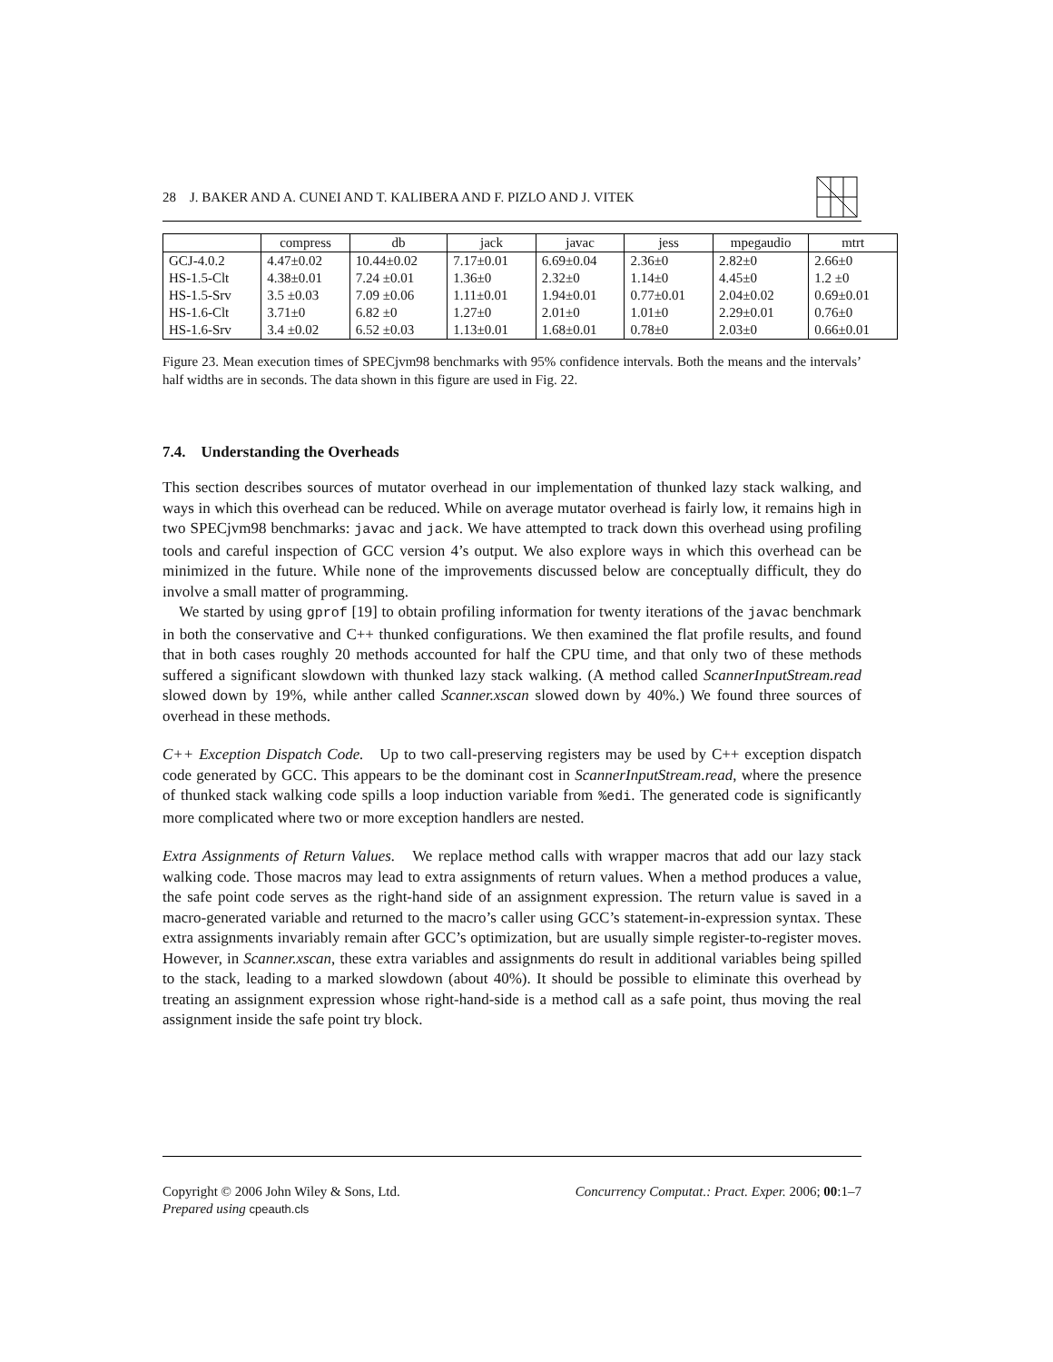28 J. BAKER AND A. CUNEI AND T. KALIBERA AND F. PIZLO AND J. VITEK
| | compress | db | jack | javac | jess | mpegaudio | mtrt |
| --- | --- | --- | --- | --- | --- | --- | --- |
| GCJ-4.0.2 | 4.47±0.02 | 10.44±0.02 | 7.17±0.01 | 6.69±0.04 | 2.36±0 | 2.82±0 | 2.66±0 |
| HS-1.5-Clt | 4.38±0.01 | 7.24 ±0.01 | 1.36±0 | 2.32±0 | 1.14±0 | 4.45±0 | 1.2 ±0 |
| HS-1.5-Srv | 3.5 ±0.03 | 7.09 ±0.06 | 1.11±0.01 | 1.94±0.01 | 0.77±0.01 | 2.04±0.02 | 0.69±0.01 |
| HS-1.6-Clt | 3.71±0 | 6.82 ±0 | 1.27±0 | 2.01±0 | 1.01±0 | 2.29±0.01 | 0.76±0 |
| HS-1.6-Srv | 3.4 ±0.02 | 6.52 ±0.03 | 1.13±0.01 | 1.68±0.01 | 0.78±0 | 2.03±0 | 0.66±0.01 |
Figure 23. Mean execution times of SPECjvm98 benchmarks with 95% confidence intervals. Both the means and the intervals’ half widths are in seconds. The data shown in this figure are used in Fig. 22.
7.4. Understanding the Overheads
This section describes sources of mutator overhead in our implementation of thunked lazy stack walking, and ways in which this overhead can be reduced. While on average mutator overhead is fairly low, it remains high in two SPECjvm98 benchmarks: javac and jack. We have attempted to track down this overhead using profiling tools and careful inspection of GCC version 4’s output. We also explore ways in which this overhead can be minimized in the future. While none of the improvements discussed below are conceptually difficult, they do involve a small matter of programming.
We started by using gprof [19] to obtain profiling information for twenty iterations of the javac benchmark in both the conservative and C++ thunked configurations. We then examined the flat profile results, and found that in both cases roughly 20 methods accounted for half the CPU time, and that only two of these methods suffered a significant slowdown with thunked lazy stack walking. (A method called ScannerInputStream.read slowed down by 19%, while anther called Scanner.xscan slowed down by 40%.) We found three sources of overhead in these methods.
C++ Exception Dispatch Code. Up to two call-preserving registers may be used by C++ exception dispatch code generated by GCC. This appears to be the dominant cost in ScannerInputStream.read, where the presence of thunked stack walking code spills a loop induction variable from %edi. The generated code is significantly more complicated where two or more exception handlers are nested.
Extra Assignments of Return Values. We replace method calls with wrapper macros that add our lazy stack walking code. Those macros may lead to extra assignments of return values. When a method produces a value, the safe point code serves as the right-hand side of an assignment expression. The return value is saved in a macro-generated variable and returned to the macro’s caller using GCC’s statement-in-expression syntax. These extra assignments invariably remain after GCC’s optimization, but are usually simple register-to-register moves. However, in Scanner.xscan, these extra variables and assignments do result in additional variables being spilled to the stack, leading to a marked slowdown (about 40%). It should be possible to eliminate this overhead by treating an assignment expression whose right-hand-side is a method call as a safe point, thus moving the real assignment inside the safe point try block.
Copyright © 2006 John Wiley & Sons, Ltd. Concurrency Computat.: Pract. Exper. 2006; 00:1–7
Prepared using cpeauth.cls